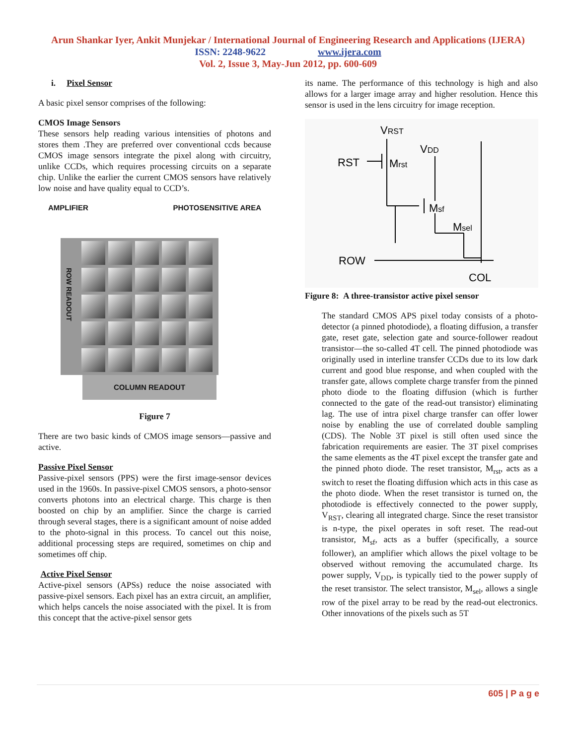Arun Shankar Iyer, Ankit Munjekar / International Journal of Engineering Research and Applications (IJERA)
ISSN: 2248-9622 www.ijera.com
Vol. 2, Issue 3, May-Jun 2012, pp. 600-609
i. Pixel Sensor
A basic pixel sensor comprises of the following:
CMOS Image Sensors
These sensors help reading various intensities of photons and stores them .They are preferred over conventional ccds because CMOS image sensors integrate the pixel along with circuitry, unlike CCDs, which requires processing circuits on a separate chip. Unlike the earlier the current CMOS sensors have relatively low noise and have quality equal to CCD’s.
AMPLIFIER PHOTOSENSITIVE AREA
ROW READOUT
COLUMN READOUT
Figure 7
There are two basic kinds of CMOS image sensors—passive and active.
Passive Pixel Sensor
Passive-pixel sensors (PPS) were the first image-sensor devices used in the 1960s. In passive-pixel CMOS sensors, a photo-sensor converts photons into an electrical charge. This charge is then boosted on chip by an amplifier. Since the charge is carried through several stages, there is a significant amount of noise added to the photo-signal in this process. To cancel out this noise, additional processing steps are required, sometimes on chip and sometimes off chip.
Active Pixel Sensor
Active-pixel sensors (APSs) reduce the noise associated with passive-pixel sensors. Each pixel has an extra circuit, an amplifier, which helps cancels the noise associated with the pixel. It is from this concept that the active-pixel sensor gets
its name. The performance of this technology is high and also allows for a larger image array and higher resolution. Hence this sensor is used in the lens circuitry for image reception.
VRST
RST
Mrst
VDD
Msf
Msel
ROW
COL
Figure 8: A three-transistor active pixel sensor
The standard CMOS APS pixel today consists of a photo-detector (a pinned photodiode), a floating diffusion, a transfer gate, reset gate, selection gate and source-follower readout transistor—the so-called 4T cell. The pinned photodiode was originally used in interline transfer CCDs due to its low dark current and good blue response, and when coupled with the transfer gate, allows complete charge transfer from the pinned photo diode to the floating diffusion (which is further connected to the gate of the read-out transistor) eliminating lag. The use of intra pixel charge transfer can offer lower noise by enabling the use of correlated double sampling (CDS). The Noble 3T pixel is still often used since the fabrication requirements are easier. The 3T pixel comprises the same elements as the 4T pixel except the transfer gate and the pinned photo diode. The reset transistor, M<sub>rst</sub>, acts as a switch to reset the floating diffusion which acts in this case as the photo diode. When the reset transistor is turned on, the photodiode is effectively connected to the power supply, V<sub>RST</sub>, clearing all integrated charge. Since the reset transistor is n-type, the pixel operates in soft reset. The read-out transistor, M<sub>sf</sub>, acts as a buffer (specifically, a source follower), an amplifier which allows the pixel voltage to be observed without removing the accumulated charge. Its power supply, V<sub>DD</sub>, is typically tied to the power supply of the reset transistor. The select transistor, M<sub>sel</sub>, allows a single row of the pixel array to be read by the read-out electronics. Other innovations of the pixels such as 5T
605 | P a g e